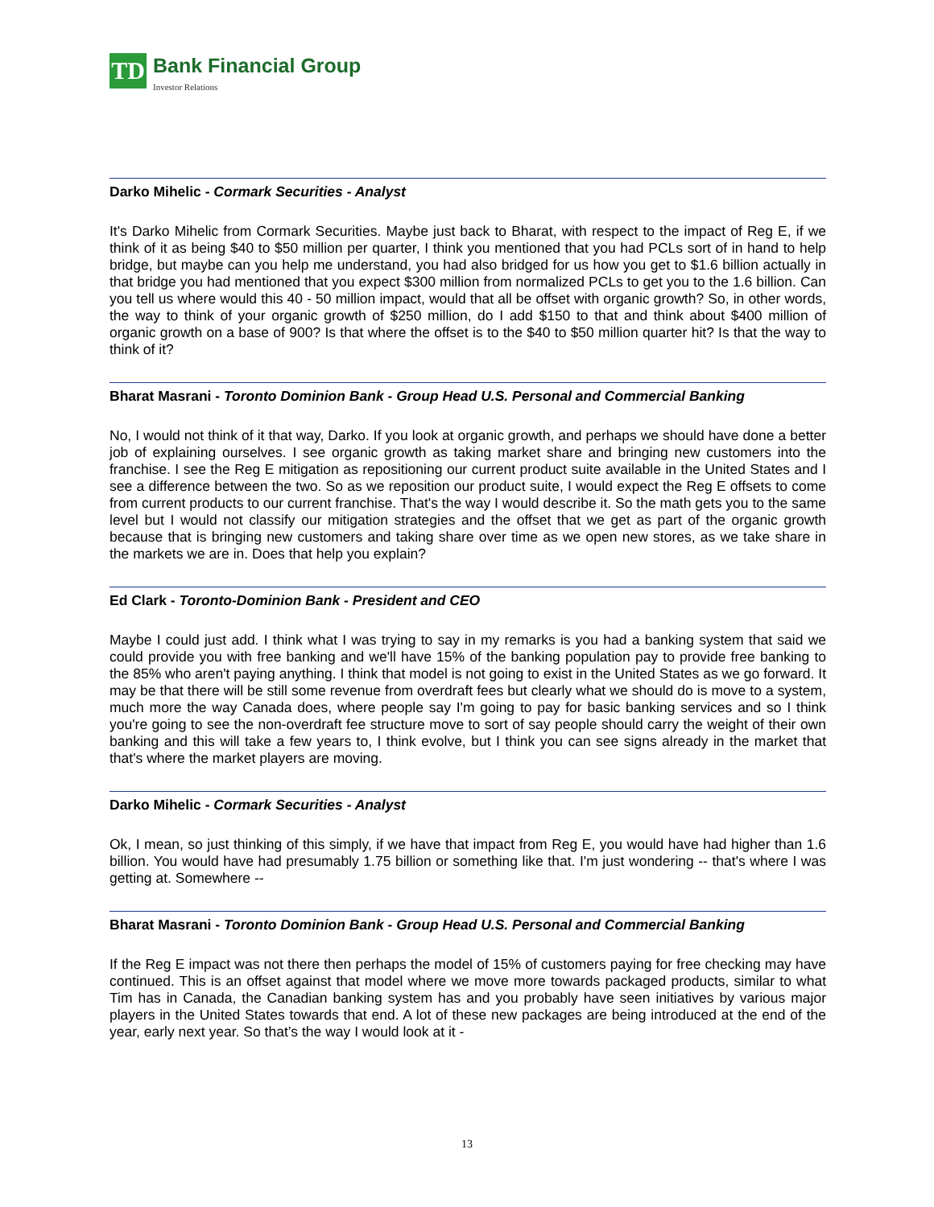TD
Bank Financial Group
Investor Relations
Darko Mihelic - Cormark Securities - Analyst
It's Darko Mihelic from Cormark Securities. Maybe just back to Bharat, with respect to the impact of Reg E, if we think of it as being $40 to $50 million per quarter, I think you mentioned that you had PCLs sort of in hand to help bridge, but maybe can you help me understand, you had also bridged for us how you get to $1.6 billion actually in that bridge you had mentioned that you expect $300 million from normalized PCLs to get you to the 1.6 billion. Can you tell us where would this 40 - 50 million impact, would that all be offset with organic growth? So, in other words, the way to think of your organic growth of $250 million, do I add $150 to that and think about $400 million of organic growth on a base of 900? Is that where the offset is to the $40 to $50 million quarter hit? Is that the way to think of it?
Bharat Masrani - Toronto Dominion Bank - Group Head U.S. Personal and Commercial Banking
No, I would not think of it that way, Darko. If you look at organic growth, and perhaps we should have done a better job of explaining ourselves. I see organic growth as taking market share and bringing new customers into the franchise. I see the Reg E mitigation as repositioning our current product suite available in the United States and I see a difference between the two. So as we reposition our product suite, I would expect the Reg E offsets to come from current products to our current franchise. That's the way I would describe it. So the math gets you to the same level but I would not classify our mitigation strategies and the offset that we get as part of the organic growth because that is bringing new customers and taking share over time as we open new stores, as we take share in the markets we are in. Does that help you explain?
Ed Clark - Toronto-Dominion Bank - President and CEO
Maybe I could just add. I think what I was trying to say in my remarks is you had a banking system that said we could provide you with free banking and we'll have 15% of the banking population pay to provide free banking to the 85% who aren't paying anything. I think that model is not going to exist in the United States as we go forward. It may be that there will be still some revenue from overdraft fees but clearly what we should do is move to a system, much more the way Canada does, where people say I'm going to pay for basic banking services and so I think you're going to see the non-overdraft fee structure move to sort of say people should carry the weight of their own banking and this will take a few years to, I think evolve, but I think you can see signs already in the market that that's where the market players are moving.
Darko Mihelic - Cormark Securities - Analyst
Ok, I mean, so just thinking of this simply, if we have that impact from Reg E, you would have had higher than 1.6 billion. You would have had presumably 1.75 billion or something like that. I'm just wondering -- that's where I was getting at. Somewhere --
Bharat Masrani - Toronto Dominion Bank - Group Head U.S. Personal and Commercial Banking
If the Reg E impact was not there then perhaps the model of 15% of customers paying for free checking may have continued. This is an offset against that model where we move more towards packaged products, similar to what Tim has in Canada, the Canadian banking system has and you probably have seen initiatives by various major players in the United States towards that end. A lot of these new packages are being introduced at the end of the year, early next year. So that’s the way I would look at it -
13